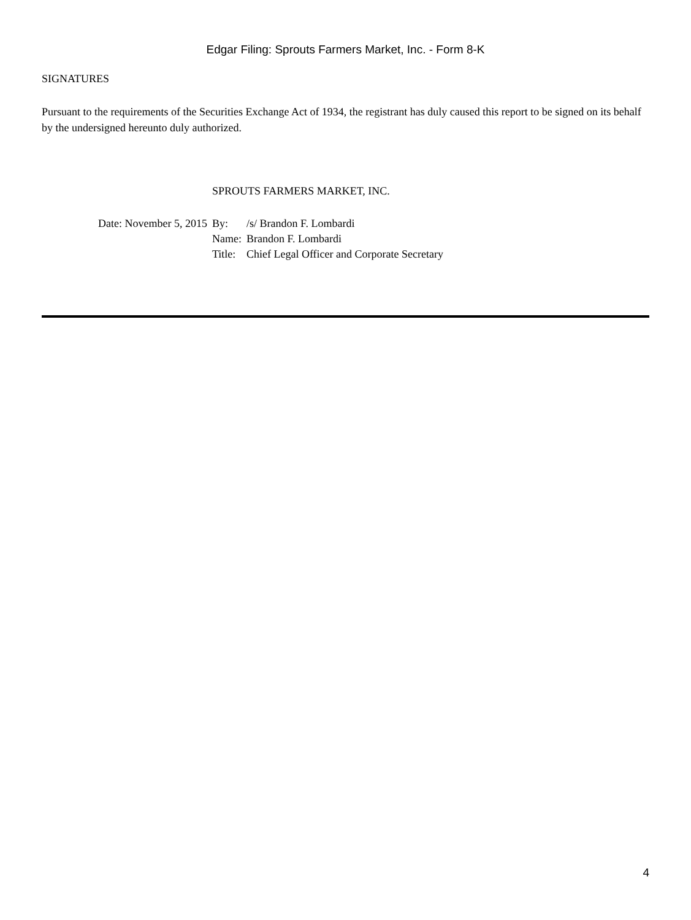Edgar Filing: Sprouts Farmers Market, Inc. - Form 8-K
SIGNATURES
Pursuant to the requirements of the Securities Exchange Act of 1934, the registrant has duly caused this report to be signed on its behalf by the undersigned hereunto duly authorized.
| | SPROUTS FARMERS MARKET, INC. | |
| Date: November 5, 2015 | By: | /s/ Brandon F. Lombardi |
| | Name: | Brandon F. Lombardi |
| | Title: | Chief Legal Officer and Corporate Secretary |
4